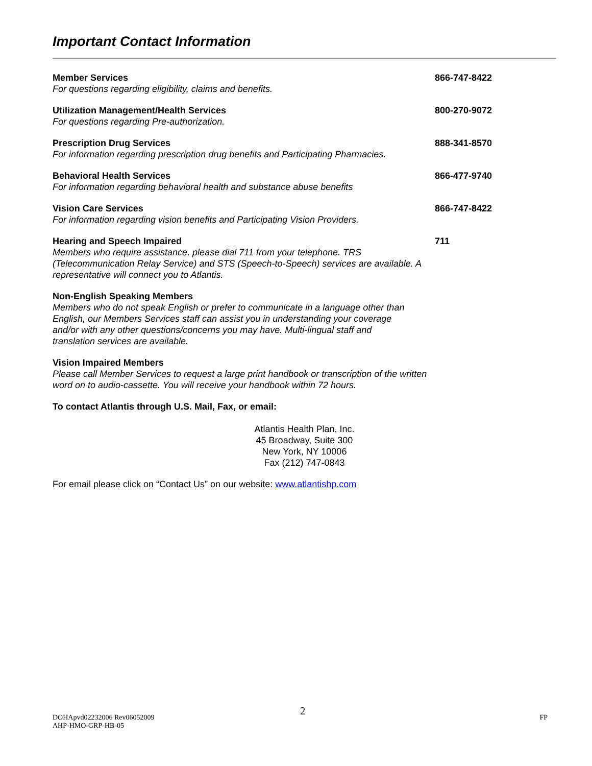Important Contact Information
Member Services
For questions regarding eligibility, claims and benefits.
866-747-8422
Utilization Management/Health Services
For questions regarding Pre-authorization.
800-270-9072
Prescription Drug Services
For information regarding prescription drug benefits and Participating Pharmacies.
888-341-8570
Behavioral Health Services
For information regarding behavioral health and substance abuse benefits
866-477-9740
Vision Care Services
For information regarding vision benefits and Participating Vision Providers.
866-747-8422
Hearing and Speech Impaired
Members who require assistance, please dial 711 from your telephone. TRS (Telecommunication Relay Service) and STS (Speech-to-Speech) services are available. A representative will connect you to Atlantis.
711
Non-English Speaking Members
Members who do not speak English or prefer to communicate in a language other than English, our Members Services staff can assist you in understanding your coverage and/or with any other questions/concerns you may have. Multi-lingual staff and translation services are available.
Vision Impaired Members
Please call Member Services to request a large print handbook or transcription of the written word on to audio-cassette. You will receive your handbook within 72 hours.
To contact Atlantis through U.S. Mail, Fax, or email:
Atlantis Health Plan, Inc.
45 Broadway, Suite 300
New York, NY 10006
Fax (212) 747-0843
For email please click on “Contact Us” on our website: www.atlantishp.com
2
DOHApvd02232006 Rev06052009
AHP-HMO-GRP-HB-05 FP